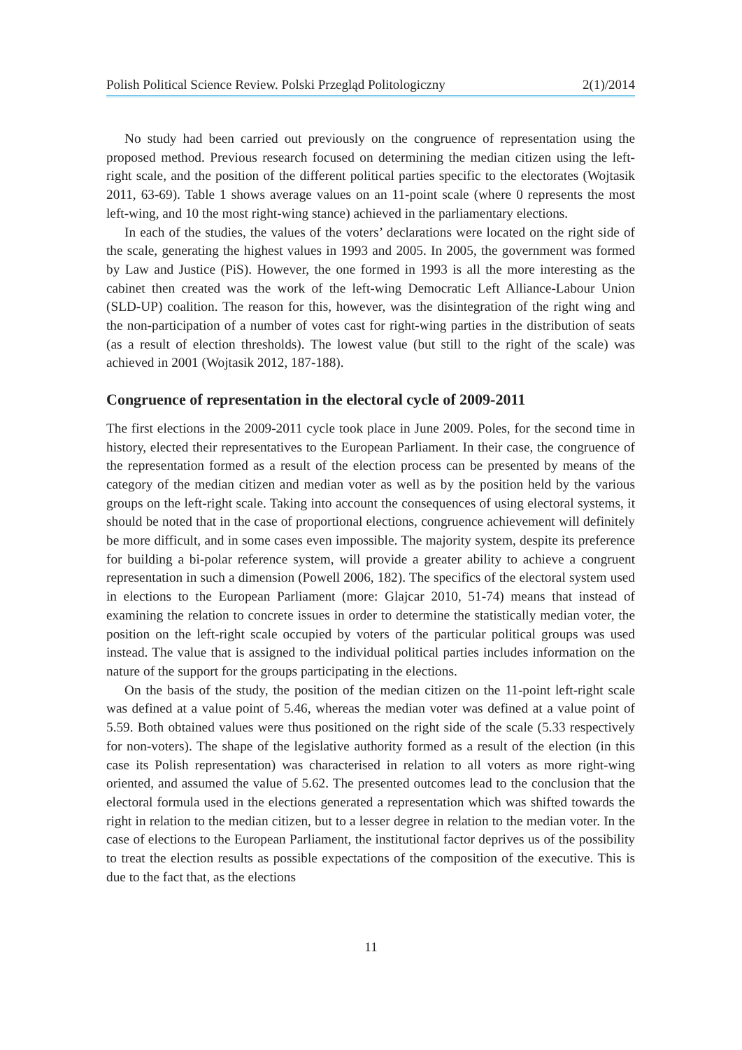Polish Political Science Review. Polski Przegląd Politologiczny 2(1)/2014
No study had been carried out previously on the congruence of representation using the proposed method. Previous research focused on determining the median citizen using the left-right scale, and the position of the different political parties specific to the electorates (Wojtasik 2011, 63-69). Table 1 shows average values on an 11-point scale (where 0 represents the most left-wing, and 10 the most right-wing stance) achieved in the parliamentary elections.
In each of the studies, the values of the voters’ declarations were located on the right side of the scale, generating the highest values in 1993 and 2005. In 2005, the government was formed by Law and Justice (PiS). However, the one formed in 1993 is all the more interesting as the cabinet then created was the work of the left-wing Democratic Left Alliance-Labour Union (SLD-UP) coalition. The reason for this, however, was the disintegration of the right wing and the non-participation of a number of votes cast for right-wing parties in the distribution of seats (as a result of election thresholds). The lowest value (but still to the right of the scale) was achieved in 2001 (Wojtasik 2012, 187-188).
Congruence of representation in the electoral cycle of 2009-2011
The first elections in the 2009-2011 cycle took place in June 2009. Poles, for the second time in history, elected their representatives to the European Parliament. In their case, the congruence of the representation formed as a result of the election process can be presented by means of the category of the median citizen and median voter as well as by the position held by the various groups on the left-right scale. Taking into account the consequences of using electoral systems, it should be noted that in the case of proportional elections, congruence achievement will definitely be more difficult, and in some cases even impossible. The majority system, despite its preference for building a bi-polar reference system, will provide a greater ability to achieve a congruent representation in such a dimension (Powell 2006, 182). The specifics of the electoral system used in elections to the European Parliament (more: Glajcar 2010, 51-74) means that instead of examining the relation to concrete issues in order to determine the statistically median voter, the position on the left-right scale occupied by voters of the particular political groups was used instead. The value that is assigned to the individual political parties includes information on the nature of the support for the groups participating in the elections.
On the basis of the study, the position of the median citizen on the 11-point left-right scale was defined at a value point of 5.46, whereas the median voter was defined at a value point of 5.59. Both obtained values were thus positioned on the right side of the scale (5.33 respectively for non-voters). The shape of the legislative authority formed as a result of the election (in this case its Polish representation) was characterised in relation to all voters as more right-wing oriented, and assumed the value of 5.62. The presented outcomes lead to the conclusion that the electoral formula used in the elections generated a representation which was shifted towards the right in relation to the median citizen, but to a lesser degree in relation to the median voter. In the case of elections to the European Parliament, the institutional factor deprives us of the possibility to treat the election results as possible expectations of the composition of the executive. This is due to the fact that, as the elections
11